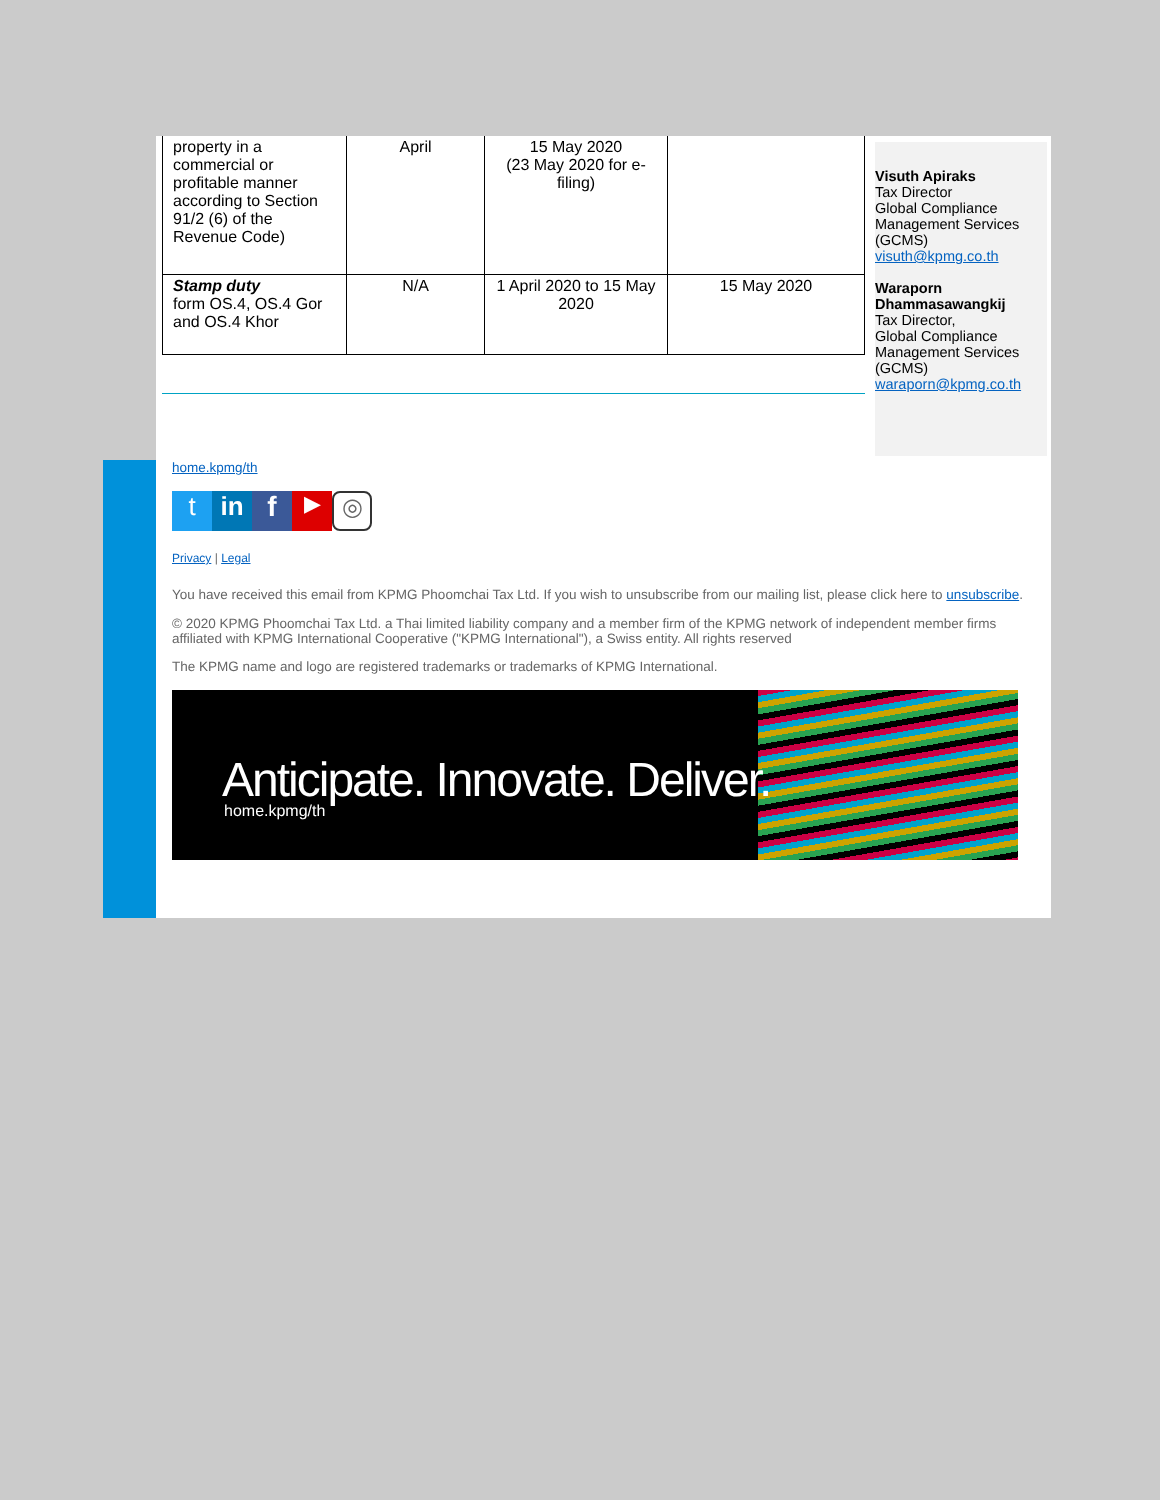| property in a commercial or profitable manner according to Section 91/2 (6) of the Revenue Code) | April | 15 May 2020 (23 May 2020 for e-filing) | |
| Stamp duty form OS.4, OS.4 Gor and OS.4 Khor | N/A | 1 April 2020 to 15 May 2020 | 15 May 2020 |
Visuth Apiraks
Tax Director
Global Compliance Management Services (GCMS)
visuth@kpmg.co.th
Waraporn Dhammasawangkij
Tax Director,
Global Compliance Management Services (GCMS)
waraporn@kpmg.co.th
home.kpmg/th
tin f ▶ ◎
Privacy | Legal
You have received this email from KPMG Phoomchai Tax Ltd. If you wish to unsubscribe from our mailing list, please click here to unsubscribe.
© 2020 KPMG Phoomchai Tax Ltd. a Thai limited liability company and a member firm of the KPMG network of independent member firms affiliated with KPMG International Cooperative ("KPMG International"), a Swiss entity. All rights reserved
The KPMG name and logo are registered trademarks or trademarks of KPMG International.
Anticipate. Innovate. Deliver.
home.kpmg/th